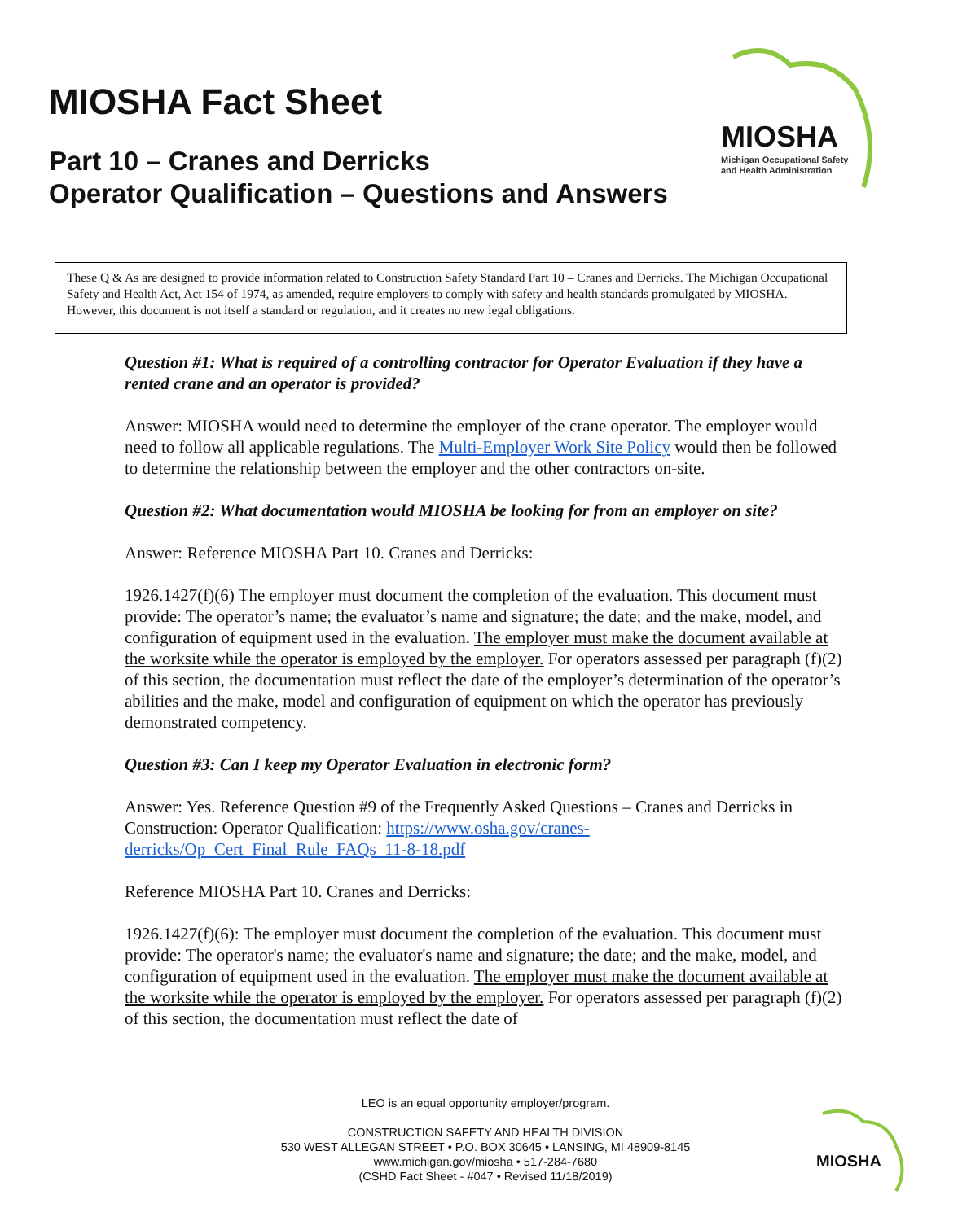MIOSHA
Michigan Occupational Safety
and Health Administration
MIOSHA Fact Sheet
Part 10 – Cranes and Derricks
Operator Qualification – Questions and Answers
These Q & As are designed to provide information related to Construction Safety Standard Part 10 – Cranes and Derricks. The Michigan Occupational Safety and Health Act, Act 154 of 1974, as amended, require employers to comply with safety and health standards promulgated by MIOSHA. However, this document is not itself a standard or regulation, and it creates no new legal obligations.
Question #1: What is required of a controlling contractor for Operator Evaluation if they have a rented crane and an operator is provided?
Answer: MIOSHA would need to determine the employer of the crane operator. The employer would need to follow all applicable regulations. The Multi-Employer Work Site Policy would then be followed to determine the relationship between the employer and the other contractors on-site.
Question #2: What documentation would MIOSHA be looking for from an employer on site?
Answer: Reference MIOSHA Part 10. Cranes and Derricks:
1926.1427(f)(6) The employer must document the completion of the evaluation. This document must provide: The operator’s name; the evaluator’s name and signature; the date; and the make, model, and configuration of equipment used in the evaluation. The employer must make the document available at the worksite while the operator is employed by the employer. For operators assessed per paragraph (f)(2) of this section, the documentation must reflect the date of the employer’s determination of the operator’s abilities and the make, model and configuration of equipment on which the operator has previously demonstrated competency.
Question #3: Can I keep my Operator Evaluation in electronic form?
Answer: Yes. Reference Question #9 of the Frequently Asked Questions – Cranes and Derricks in Construction: Operator Qualification: https://www.osha.gov/cranes-derricks/Op_Cert_Final_Rule_FAQs_11-8-18.pdf
Reference MIOSHA Part 10. Cranes and Derricks:
1926.1427(f)(6): The employer must document the completion of the evaluation. This document must provide: The operator's name; the evaluator's name and signature; the date; and the make, model, and configuration of equipment used in the evaluation. The employer must make the document available at the worksite while the operator is employed by the employer. For operators assessed per paragraph (f)(2) of this section, the documentation must reflect the date of
LEO is an equal opportunity employer/program.
CONSTRUCTION SAFETY AND HEALTH DIVISION
530 WEST ALLEGAN STREET • P.O. BOX 30645 • LANSING, MI 48909-8145
www.michigan.gov/miosha • 517-284-7680
(CSHD Fact Sheet - #047 • Revised 11/18/2019)
MIOSHA